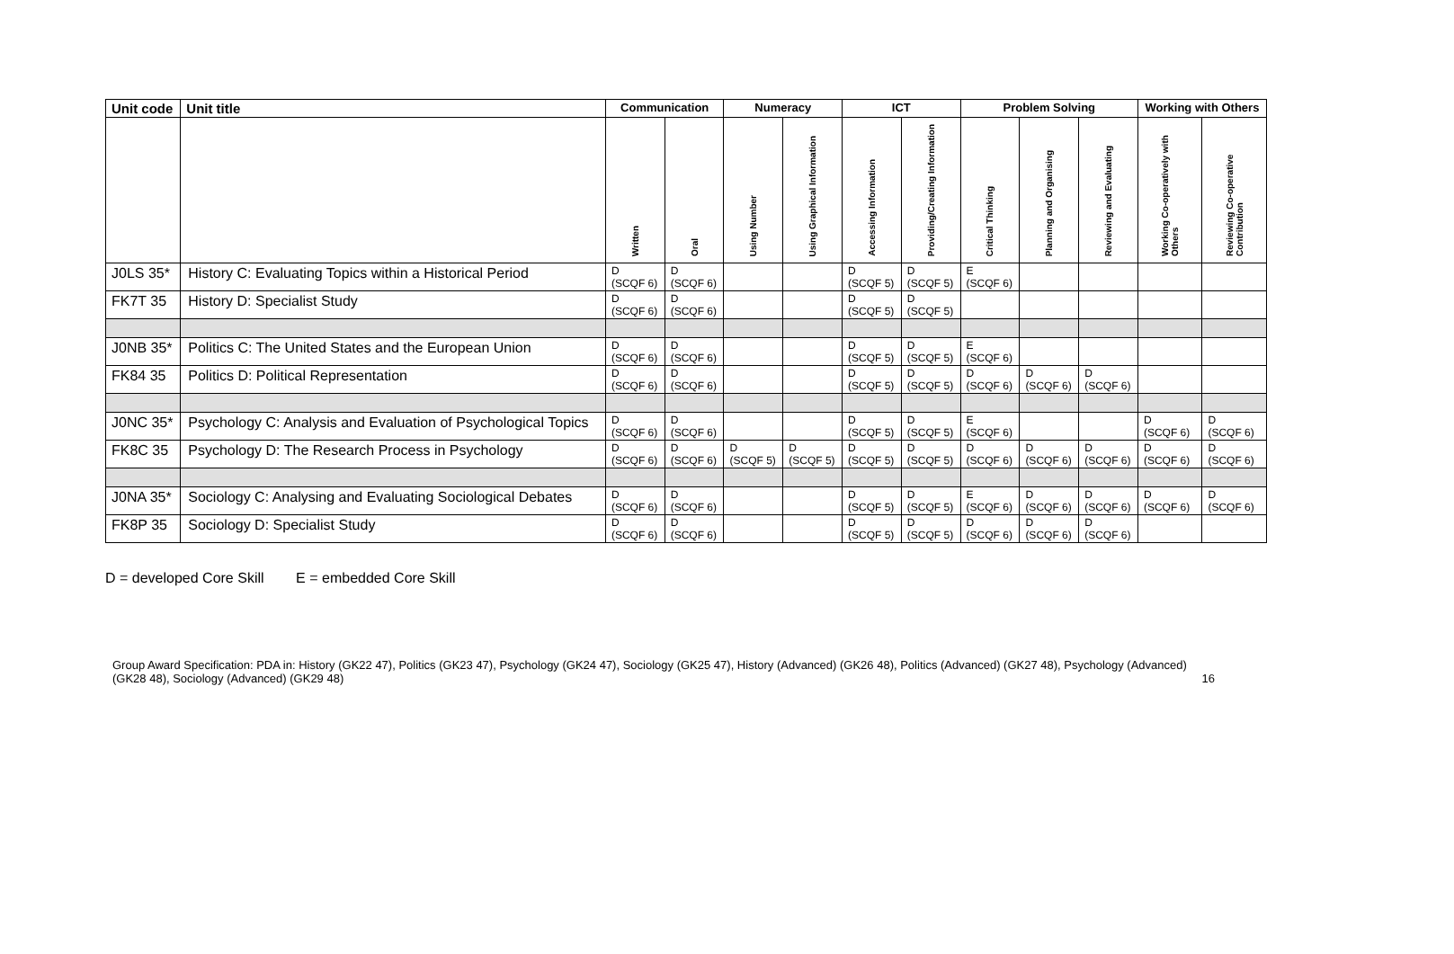| Unit code | Unit title | Communication | | Numeracy | | ICT | | Problem Solving | | | Working with Others | |
| --- | --- | --- | --- | --- | --- | --- | --- | --- | --- | --- | --- | --- |
| | | Written | Oral | Using Number | Using Graphical Information | Accessing Information | Providing/Creating Information | Critical Thinking | Planning and Organising | Reviewing and Evaluating | Working Co-operatively with Others | Reviewing Co-operative Contribution |
| J0LS 35* | History C: Evaluating Topics within a Historical Period | D (SCQF 6) | D (SCQF 6) | | | D (SCQF 5) | D (SCQF 5) | E (SCQF 6) | | | | |
| FK7T 35 | History D: Specialist Study | D (SCQF 6) | D (SCQF 6) | | | D (SCQF 5) | D (SCQF 5) | | | | | |
| J0NB 35* | Politics C: The United States and the European Union | D (SCQF 6) | D (SCQF 6) | | | D (SCQF 5) | D (SCQF 5) | E (SCQF 6) | | | | |
| FK84 35 | Politics D: Political Representation | D (SCQF 6) | D (SCQF 6) | | | D (SCQF 5) | D (SCQF 5) | D (SCQF 6) | D (SCQF 6) | D (SCQF 6) | | |
| J0NC 35* | Psychology C: Analysis and Evaluation of Psychological Topics | D (SCQF 6) | D (SCQF 6) | | | D (SCQF 5) | D (SCQF 5) | E (SCQF 6) | | | D (SCQF 6) | D (SCQF 6) |
| FK8C 35 | Psychology D: The Research Process in Psychology | D (SCQF 6) | D (SCQF 6) | D (SCQF 5) | D (SCQF 5) | D (SCQF 5) | D (SCQF 5) | D (SCQF 6) | D (SCQF 6) | D (SCQF 6) | D (SCQF 6) | D (SCQF 6) |
| J0NA 35* | Sociology C: Analysing and Evaluating Sociological Debates | D (SCQF 6) | D (SCQF 6) | | | D (SCQF 5) | D (SCQF 5) | E (SCQF 6) | D (SCQF 6) | D (SCQF 6) | D (SCQF 6) | D (SCQF 6) |
| FK8P 35 | Sociology D: Specialist Study | D (SCQF 6) | D (SCQF 6) | | | D (SCQF 5) | D (SCQF 5) | D (SCQF 6) | D (SCQF 6) | D (SCQF 6) | | |
D = developed Core Skill E = embedded Core Skill
Group Award Specification: PDA in: History (GK22 47), Politics (GK23 47), Psychology (GK24 47), Sociology (GK25 47), History (Advanced) (GK26 48), Politics (Advanced) (GK27 48), Psychology (Advanced) (GK28 48), Sociology (Advanced) (GK29 48)
16